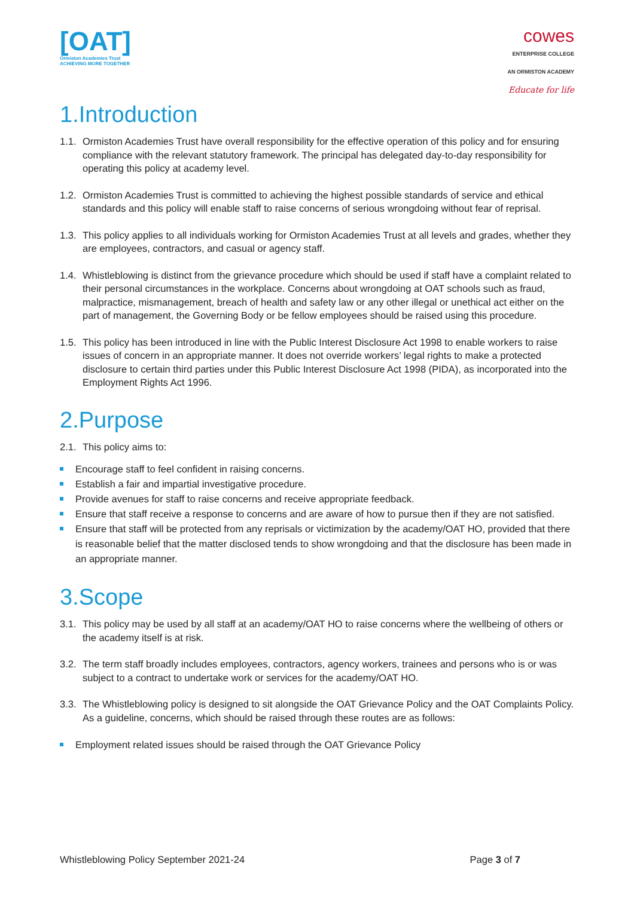[OAT]
Ormiston Academies Trust
ACHIEVING MORE TOGETHER
cowes
ENTERPRISE COLLEGE
AN ORMISTON ACADEMY
Educate for life
1.Introduction
1.1. Ormiston Academies Trust have overall responsibility for the effective operation of this policy and for ensuring compliance with the relevant statutory framework. The principal has delegated day-to-day responsibility for operating this policy at academy level.
1.2. Ormiston Academies Trust is committed to achieving the highest possible standards of service and ethical standards and this policy will enable staff to raise concerns of serious wrongdoing without fear of reprisal.
1.3. This policy applies to all individuals working for Ormiston Academies Trust at all levels and grades, whether they are employees, contractors, and casual or agency staff.
1.4. Whistleblowing is distinct from the grievance procedure which should be used if staff have a complaint related to their personal circumstances in the workplace. Concerns about wrongdoing at OAT schools such as fraud, malpractice, mismanagement, breach of health and safety law or any other illegal or unethical act either on the part of management, the Governing Body or be fellow employees should be raised using this procedure.
1.5. This policy has been introduced in line with the Public Interest Disclosure Act 1998 to enable workers to raise issues of concern in an appropriate manner. It does not override workers’ legal rights to make a protected disclosure to certain third parties under this Public Interest Disclosure Act 1998 (PIDA), as incorporated into the Employment Rights Act 1996.
2.Purpose
2.1. This policy aims to:
Encourage staff to feel confident in raising concerns.
Establish a fair and impartial investigative procedure.
Provide avenues for staff to raise concerns and receive appropriate feedback.
Ensure that staff receive a response to concerns and are aware of how to pursue then if they are not satisfied.
Ensure that staff will be protected from any reprisals or victimization by the academy/OAT HO, provided that there is reasonable belief that the matter disclosed tends to show wrongdoing and that the disclosure has been made in an appropriate manner.
3.Scope
3.1. This policy may be used by all staff at an academy/OAT HO to raise concerns where the wellbeing of others or the academy itself is at risk.
3.2. The term staff broadly includes employees, contractors, agency workers, trainees and persons who is or was subject to a contract to undertake work or services for the academy/OAT HO.
3.3. The Whistleblowing policy is designed to sit alongside the OAT Grievance Policy and the OAT Complaints Policy. As a guideline, concerns, which should be raised through these routes are as follows:
Employment related issues should be raised through the OAT Grievance Policy
Whistleblowing Policy September 2021-24 Page 3 of 7